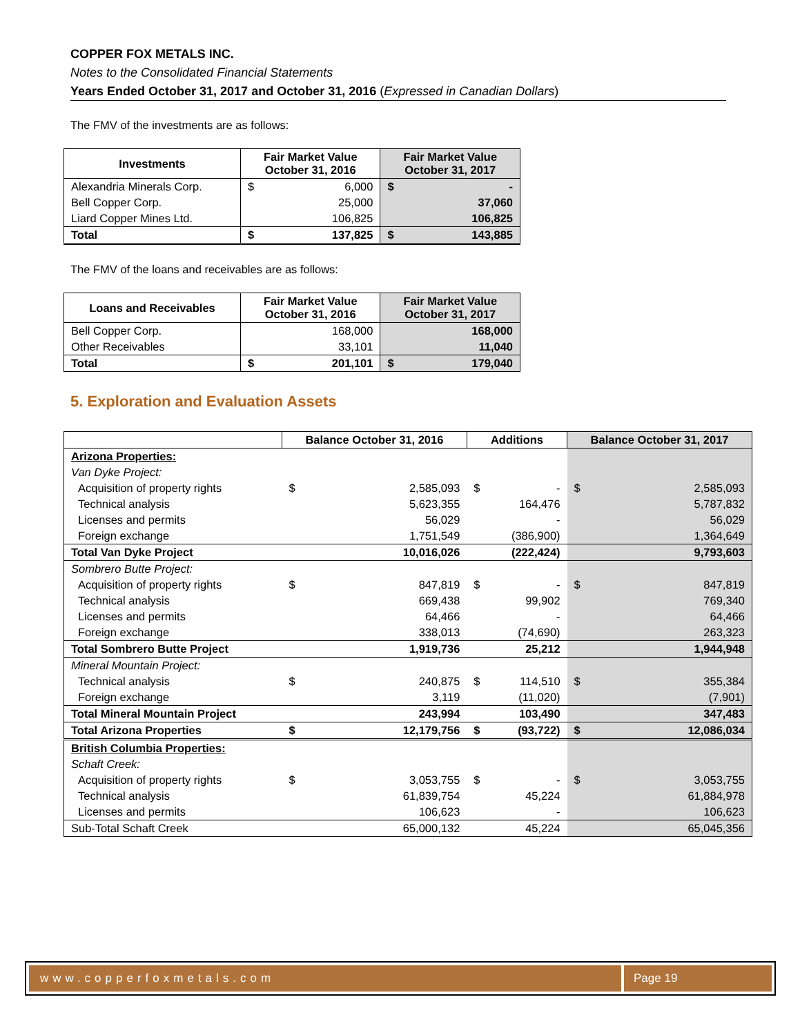COPPER FOX METALS INC.
Notes to the Consolidated Financial Statements
Years Ended October 31, 2017 and October 31, 2016 (Expressed in Canadian Dollars)
The FMV of the investments are as follows:
| Investments | Fair Market Value October 31, 2016 | | Fair Market Value October 31, 2017 | |
| --- | --- | --- | --- | --- |
| Alexandria Minerals Corp. | $ | 6,000 | $ | - |
| Bell Copper Corp. | 25,000 | | 37,060 | |
| Liard Copper Mines Ltd. | 106,825 | | 106,825 | |
| Total | $ | 137,825 | $ | 143,885 |
The FMV of the loans and receivables are as follows:
| Loans and Receivables | Fair Market Value October 31, 2016 | | Fair Market Value October 31, 2017 | |
| --- | --- | --- | --- | --- |
| Bell Copper Corp. | 168,000 | | 168,000 | |
| Other Receivables | 33,101 | | 11,040 | |
| Total | $ | 201,101 | $ | 179,040 |
5. Exploration and Evaluation Assets
| | Balance October 31, 2016 | | Additions | | Balance October 31, 2017 | |
| --- | --- | --- | --- | --- | --- | --- |
| Arizona Properties: | | | | | | |
| Van Dyke Project: | | | | | | |
| Acquisition of property rights | $ | 2,585,093 | $ | - | $ | 2,585,093 |
| Technical analysis | | 5,623,355 | | 164,476 | | 5,787,832 |
| Licenses and permits | | 56,029 | | - | | 56,029 |
| Foreign exchange | | 1,751,549 | | (386,900) | | 1,364,649 |
| Total Van Dyke Project | | 10,016,026 | | (222,424) | | 9,793,603 |
| Sombrero Butte Project: | | | | | | |
| Acquisition of property rights | $ | 847,819 | $ | - | $ | 847,819 |
| Technical analysis | | 669,438 | | 99,902 | | 769,340 |
| Licenses and permits | | 64,466 | | - | | 64,466 |
| Foreign exchange | | 338,013 | | (74,690) | | 263,323 |
| Total Sombrero Butte Project | | 1,919,736 | | 25,212 | | 1,944,948 |
| Mineral Mountain Project: | | | | | | |
| Technical analysis | $ | 240,875 | $ | 114,510 | $ | 355,384 |
| Foreign exchange | | 3,119 | | (11,020) | | (7,901) |
| Total Mineral Mountain Project | | 243,994 | | 103,490 | | 347,483 |
| Total Arizona Properties | $ | 12,179,756 | $ | (93,722) | $ | 12,086,034 |
| British Columbia Properties: | | | | | | |
| Schaft Creek: | | | | | | |
| Acquisition of property rights | $ | 3,053,755 | $ | - | $ | 3,053,755 |
| Technical analysis | | 61,839,754 | | 45,224 | | 61,884,978 |
| Licenses and permits | | 106,623 | | - | | 106,623 |
| Sub-Total Schaft Creek | | 65,000,132 | | 45,224 | | 65,045,356 |
www.copperfoxmetals.com Page 19